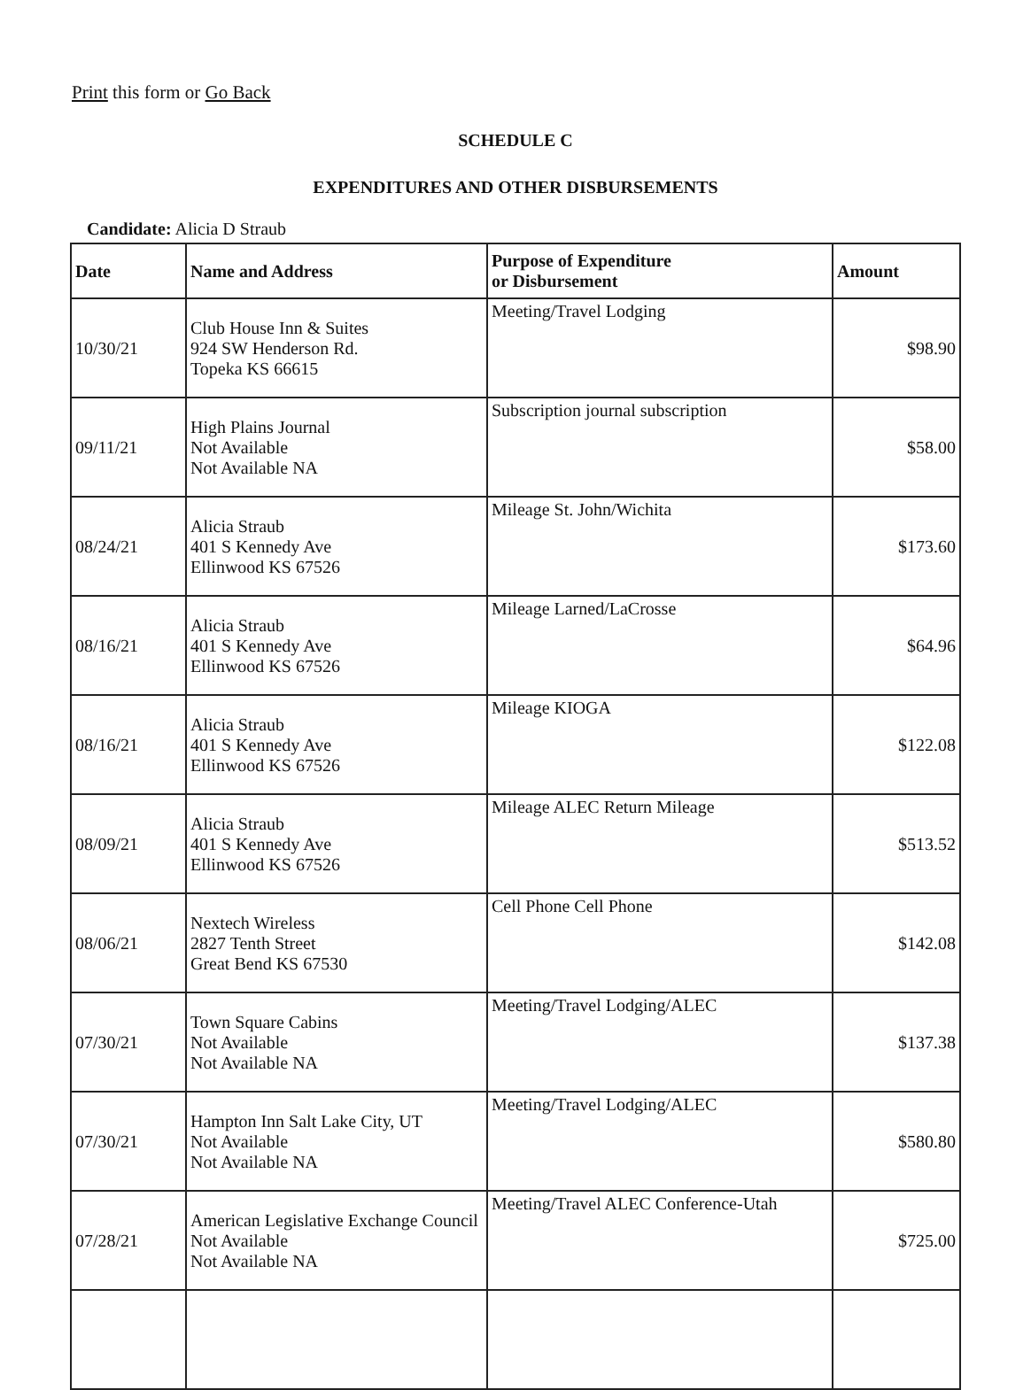Print this form or Go Back
SCHEDULE C
EXPENDITURES AND OTHER DISBURSEMENTS
Candidate: Alicia D Straub
| Date | Name and Address | Purpose of Expenditure or Disbursement | Amount |
| --- | --- | --- | --- |
| 10/30/21 | Club House Inn & Suites 924 SW Henderson Rd. Topeka KS 66615 | Meeting/Travel Lodging | $98.90 |
| 09/11/21 | High Plains Journal Not Available Not Available NA | Subscription journal subscription | $58.00 |
| 08/24/21 | Alicia Straub 401 S Kennedy Ave Ellinwood KS 67526 | Mileage St. John/Wichita | $173.60 |
| 08/16/21 | Alicia Straub 401 S Kennedy Ave Ellinwood KS 67526 | Mileage Larned/LaCrosse | $64.96 |
| 08/16/21 | Alicia Straub 401 S Kennedy Ave Ellinwood KS 67526 | Mileage KIOGA | $122.08 |
| 08/09/21 | Alicia Straub 401 S Kennedy Ave Ellinwood KS 67526 | Mileage ALEC Return Mileage | $513.52 |
| 08/06/21 | Nextech Wireless 2827 Tenth Street Great Bend KS 67530 | Cell Phone Cell Phone | $142.08 |
| 07/30/21 | Town Square Cabins Not Available Not Available NA | Meeting/Travel Lodging/ALEC | $137.38 |
| 07/30/21 | Hampton Inn Salt Lake City, UT Not Available Not Available NA | Meeting/Travel Lodging/ALEC | $580.80 |
| 07/28/21 | American Legislative Exchange Council Not Available Not Available NA | Meeting/Travel ALEC Conference-Utah | $725.00 |